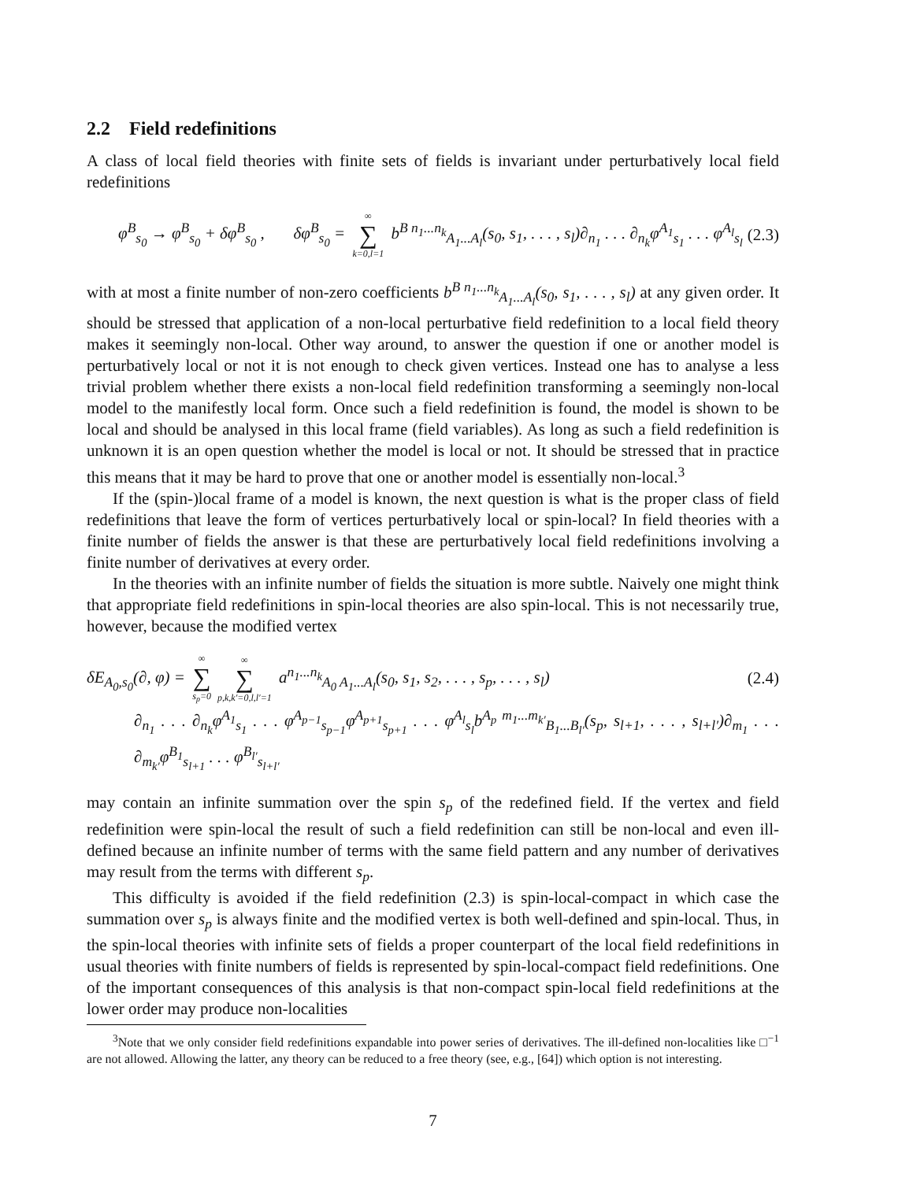2.2 Field redefinitions
A class of local field theories with finite sets of fields is invariant under perturbatively local field redefinitions
φ<sup>B</sup><sub>s<sub>0</sub></sub> → φ<sup>B</sup><sub>s<sub>0</sub></sub> + δφ<sup>B</sup><sub>s<sub>0</sub></sub> , δφ<sup>B</sup><sub>s<sub>0</sub></sub> = ∞ ∑ k=0,l=1 b<sup>B n<sub>1</sub>...n<sub>k</sub></sup><sub>A<sub>1</sub>...A<sub>l</sub></sub>(s<sub>0</sub>, s<sub>1</sub>, . . . , s<sub>l</sub>)∂<sub>n<sub>1</sub></sub> . . . ∂<sub>n<sub>k</sub></sub>φ<sup>A<sub>1</sub></sup><sub>s<sub>1</sub></sub> . . . φ<sup>A<sub>l</sub></sup><sub>s<sub>l</sub></sub> (2.3)
with at most a finite number of non-zero coefficients b<sup>B n<sub>1</sub>...n<sub>k</sub></sup><sub>A<sub>1</sub>...A<sub>l</sub></sub>(s<sub>0</sub>, s<sub>1</sub>, . . . , s<sub>l</sub>) at any given order. It should be stressed that application of a non-local perturbative field redefinition to a local field theory makes it seemingly non-local. Other way around, to answer the question if one or another model is perturbatively local or not it is not enough to check given vertices. Instead one has to analyse a less trivial problem whether there exists a non-local field redefinition transforming a seemingly non-local model to the manifestly local form. Once such a field redefinition is found, the model is shown to be local and should be analysed in this local frame (field variables). As long as such a field redefinition is unknown it is an open question whether the model is local or not. It should be stressed that in practice this means that it may be hard to prove that one or another model is essentially non-local.<sup>3</sup>
If the (spin-)local frame of a model is known, the next question is what is the proper class of field redefinitions that leave the form of vertices perturbatively local or spin-local? In field theories with a finite number of fields the answer is that these are perturbatively local field redefinitions involving a finite number of derivatives at every order.
In the theories with an infinite number of fields the situation is more subtle. Naively one might think that appropriate field redefinitions in spin-local theories are also spin-local. This is not necessarily true, however, because the modified vertex
δE<sub>A<sub>0</sub>,s<sub>0</sub></sub>(∂, φ) = ∞ ∑ s<sub>p</sub>=0 ∞ ∑ p,k,k′=0,l,l′=1 a<sup>n<sub>1</sub>...n<sub>k</sub></sup><sub>A<sub>0</sub> A<sub>1</sub>...A<sub>l</sub></sub>(s<sub>0</sub>, s<sub>1</sub>, s<sub>2</sub>, . . . , s<sub>p</sub>, . . . , s<sub>l</sub>) (2.4)
∂<sub>n<sub>1</sub></sub> . . . ∂<sub>n<sub>k</sub></sub>φ<sup>A<sub>1</sub></sup><sub>s<sub>1</sub></sub> . . . φ<sup>A<sub>p−1</sub></sup><sub>s<sub>p−1</sub></sub>φ<sup>A<sub>p+1</sub></sup><sub>s<sub>p+1</sub></sub> . . . φ<sup>A<sub>l</sub></sup><sub>s<sub>l</sub></sub>b<sup>A<sub>p</sub> m<sub>1</sub>...m<sub>k′</sub></sup><sub>B<sub>1</sub>...B<sub>l′</sub></sub>(s<sub>p</sub>, s<sub>l+1</sub>, . . . , s<sub>l+l′</sub>)∂<sub>m<sub>1</sub></sub> . . . ∂<sub>m<sub>k′</sub></sub>φ<sup>B<sub>1</sub></sup><sub>s<sub>l+1</sub></sub> . . . φ<sup>B<sub>l′</sub></sup><sub>s<sub>l+l′</sub></sub>
may contain an infinite summation over the spin s<sub>p</sub> of the redefined field. If the vertex and field redefinition were spin-local the result of such a field redefinition can still be non-local and even ill-defined because an infinite number of terms with the same field pattern and any number of derivatives may result from the terms with different s<sub>p</sub>.
This difficulty is avoided if the field redefinition (2.3) is spin-local-compact in which case the summation over s<sub>p</sub> is always finite and the modified vertex is both well-defined and spin-local. Thus, in the spin-local theories with infinite sets of fields a proper counterpart of the local field redefinitions in usual theories with finite numbers of fields is represented by spin-local-compact field redefinitions. One of the important consequences of this analysis is that non-compact spin-local field redefinitions at the lower order may produce non-localities
<sup>3</sup> Note that we only consider field redefinitions expandable into power series of derivatives. The ill-defined non-localities like □<sup>−1</sup> are not allowed. Allowing the latter, any theory can be reduced to a free theory (see, e.g., [64]) which option is not interesting.
7